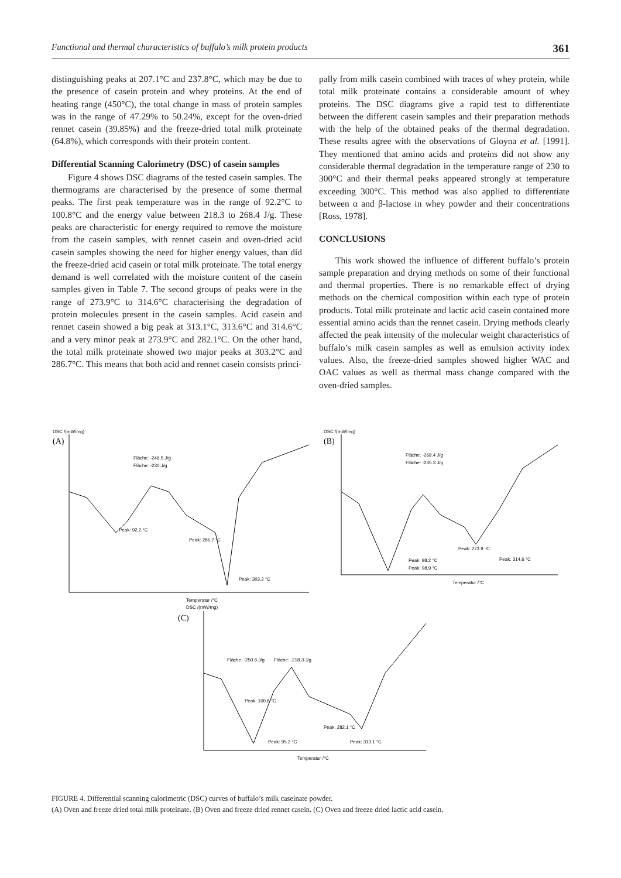Functional and thermal characteristics of buffalo’s milk protein products 361
distinguishing peaks at 207.1°C and 237.8°C, which may be due to the presence of casein protein and whey proteins. At the end of heating range (450°C), the total change in mass of protein samples was in the range of 47.29% to 50.24%, except for the oven-dried rennet casein (39.85%) and the freeze-dried total milk proteinate (64.8%), which corresponds with their protein content.
Differential Scanning Calorimetry (DSC) of casein samples
Figure 4 shows DSC diagrams of the tested casein samples. The thermograms are characterised by the presence of some thermal peaks. The first peak temperature was in the range of 92.2°C to 100.8°C and the energy value between 218.3 to 268.4 J/g. These peaks are characteristic for energy required to remove the moisture from the casein samples, with rennet casein and oven-dried acid casein samples showing the need for higher energy values, than did the freeze-dried acid casein or total milk proteinate. The total energy demand is well correlated with the moisture content of the casein samples given in Table 7. The second groups of peaks were in the range of 273.9°C to 314.6°C characterising the degradation of protein molecules present in the casein samples. Acid casein and rennet casein showed a big peak at 313.1°C, 313.6°C and 314.6°C and a very minor peak at 273.9°C and 282.1°C. On the other hand, the total milk proteinate showed two major peaks at 303.2°C and 286.7°C. This means that both acid and rennet casein consists princi-
pally from milk casein combined with traces of whey protein, while total milk proteinate contains a considerable amount of whey proteins. The DSC diagrams give a rapid test to differentiate between the different casein samples and their preparation methods with the help of the obtained peaks of the thermal degradation. These results agree with the observations of Gloyna et al. [1991]. They mentioned that amino acids and proteins did not show any considerable thermal degradation in the temperature range of 230 to 300°C and their thermal peaks appeared strongly at temperature exceeding 300°C. This method was also applied to differentiate between α and β-lactose in whey powder and their concentrations [Ross, 1978].
CONCLUSIONS
This work showed the influence of different buffalo’s protein sample preparation and drying methods on some of their functional and thermal properties. There is no remarkable effect of drying methods on the chemical composition within each type of protein products. Total milk proteinate and lactic acid casein contained more essential amino acids than the rennet casein. Drying methods clearly affected the peak intensity of the molecular weight characteristics of buffalo’s milk casein samples as well as emulsion activity index values. Also, the freeze-dried samples showed higher WAC and OAC values as well as thermal mass change compared with the oven-dried samples.
DSC /(mW/mg)
(A)
Peak: 92.2 °C
Peak: 286.7 °C
Peak: 303.2 °C
Fläche: -246.5 J/g
Fläche: -230 J/g
Temperatur /°C
DSC /(mW/mg)
(B)
Fläche: -268.4 J/g
Fläche: -235.3 J/g
Peak: 273.9 °C
Peak: 314.6 °C
Peak: 98.2 °C
Peak: 98.9 °C
Temperatur /°C
DSC /(mW/mg)
(C)
Fläche: -250.6 J/g
Fläche: -218.3 J/g
Peak: 100.8 °C
Peak: 95.2 °C
Peak: 282.1 °C
Peak: 313.1 °C
Temperatur /°C
FIGURE 4. Differential scanning calorimetric (DSC) curves of buffalo’s milk caseinate powder.
(A) Oven and freeze dried total milk proteinate. (B) Oven and freeze dried rennet casein. (C) Oven and freeze dried lactic acid casein.